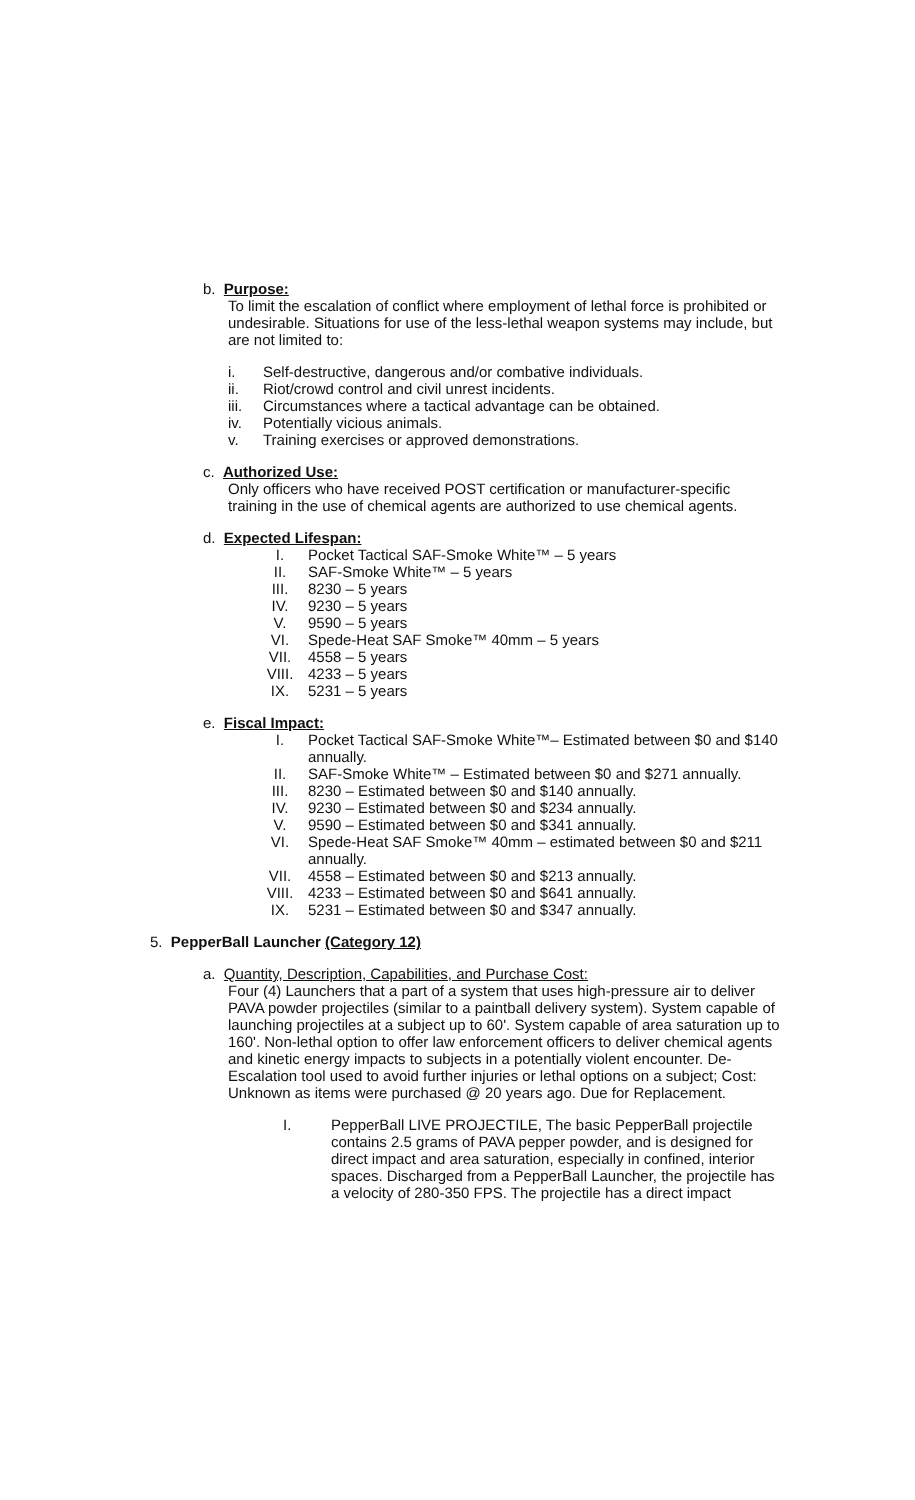b. Purpose:
To limit the escalation of conflict where employment of lethal force is prohibited or undesirable. Situations for use of the less-lethal weapon systems may include, but are not limited to:
i. Self-destructive, dangerous and/or combative individuals.
ii. Riot/crowd control and civil unrest incidents.
iii. Circumstances where a tactical advantage can be obtained.
iv. Potentially vicious animals.
v. Training exercises or approved demonstrations.
c. Authorized Use:
Only officers who have received POST certification or manufacturer-specific training in the use of chemical agents are authorized to use chemical agents.
d. Expected Lifespan:
I. Pocket Tactical SAF-Smoke White™ – 5 years
II. SAF-Smoke White™ – 5 years
III. 8230 – 5 years
IV. 9230 – 5 years
V. 9590 – 5 years
VI. Spede-Heat SAF Smoke™ 40mm – 5 years
VII. 4558 – 5 years
VIII. 4233 – 5 years
IX. 5231 – 5 years
e. Fiscal Impact:
I. Pocket Tactical SAF-Smoke White™– Estimated between $0 and $140 annually.
II. SAF-Smoke White™ – Estimated between $0 and $271 annually.
III. 8230 – Estimated between $0 and $140 annually.
IV. 9230 – Estimated between $0 and $234 annually.
V. 9590 – Estimated between $0 and $341 annually.
VI. Spede-Heat SAF Smoke™ 40mm – estimated between $0 and $211 annually.
VII. 4558 – Estimated between $0 and $213 annually.
VIII. 4233 – Estimated between $0 and $641 annually.
IX. 5231 – Estimated between $0 and $347 annually.
5. PepperBall Launcher (Category 12)
a. Quantity, Description, Capabilities, and Purchase Cost:
Four (4) Launchers that a part of a system that uses high-pressure air to deliver PAVA powder projectiles (similar to a paintball delivery system). System capable of launching projectiles at a subject up to 60'. System capable of area saturation up to 160'. Non-lethal option to offer law enforcement officers to deliver chemical agents and kinetic energy impacts to subjects in a potentially violent encounter. De-Escalation tool used to avoid further injuries or lethal options on a subject; Cost: Unknown as items were purchased @ 20 years ago. Due for Replacement.
I. PepperBall LIVE PROJECTILE, The basic PepperBall projectile contains 2.5 grams of PAVA pepper powder, and is designed for direct impact and area saturation, especially in confined, interior spaces. Discharged from a PepperBall Launcher, the projectile has a velocity of 280-350 FPS. The projectile has a direct impact